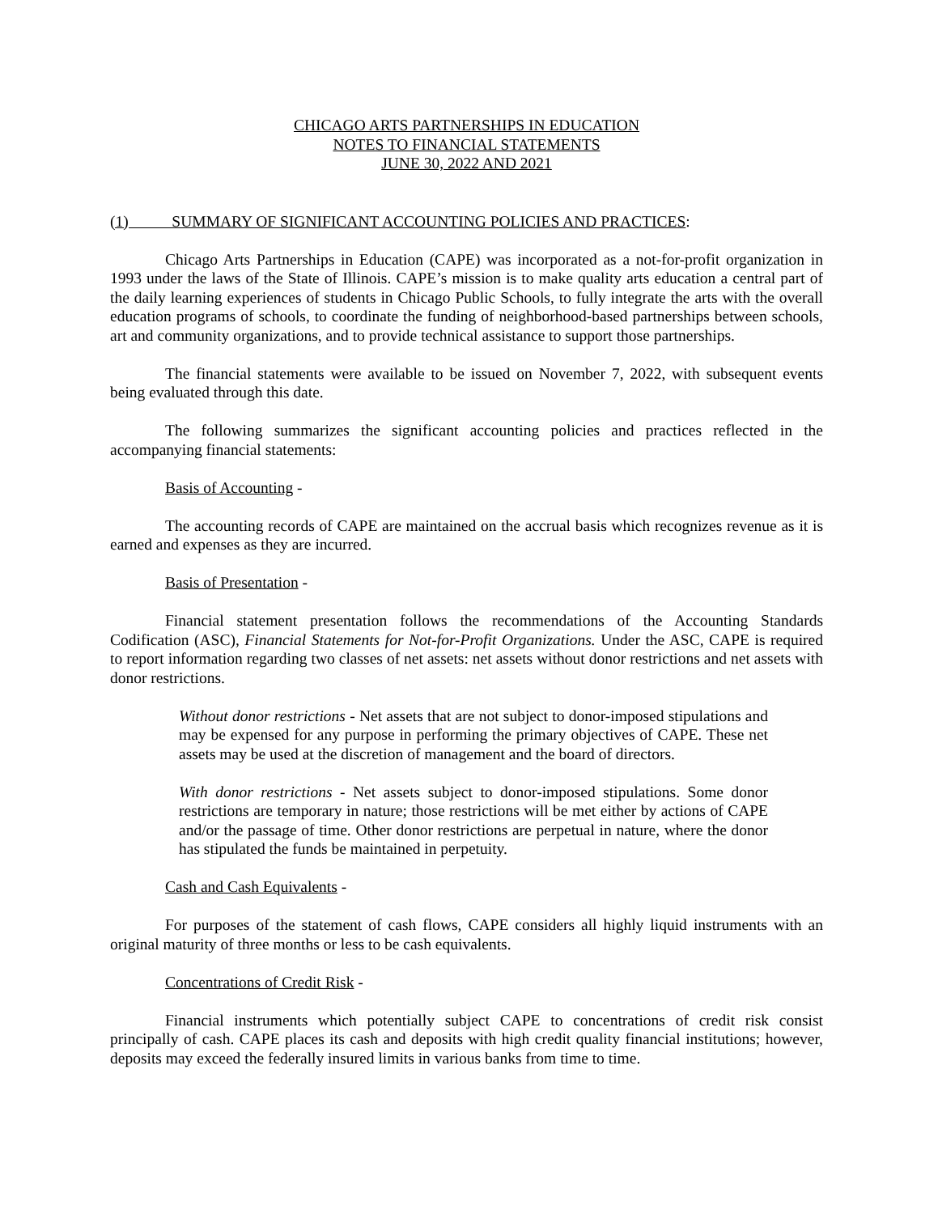CHICAGO ARTS PARTNERSHIPS IN EDUCATION
NOTES TO FINANCIAL STATEMENTS
JUNE 30, 2022 AND 2021
(1) SUMMARY OF SIGNIFICANT ACCOUNTING POLICIES AND PRACTICES:
Chicago Arts Partnerships in Education (CAPE) was incorporated as a not-for-profit organization in 1993 under the laws of the State of Illinois. CAPE’s mission is to make quality arts education a central part of the daily learning experiences of students in Chicago Public Schools, to fully integrate the arts with the overall education programs of schools, to coordinate the funding of neighborhood-based partnerships between schools, art and community organizations, and to provide technical assistance to support those partnerships.
The financial statements were available to be issued on November 7, 2022, with subsequent events being evaluated through this date.
The following summarizes the significant accounting policies and practices reflected in the accompanying financial statements:
Basis of Accounting -
The accounting records of CAPE are maintained on the accrual basis which recognizes revenue as it is earned and expenses as they are incurred.
Basis of Presentation -
Financial statement presentation follows the recommendations of the Accounting Standards Codification (ASC), Financial Statements for Not-for-Profit Organizations. Under the ASC, CAPE is required to report information regarding two classes of net assets: net assets without donor restrictions and net assets with donor restrictions.
Without donor restrictions - Net assets that are not subject to donor-imposed stipulations and may be expensed for any purpose in performing the primary objectives of CAPE. These net assets may be used at the discretion of management and the board of directors.
With donor restrictions - Net assets subject to donor-imposed stipulations. Some donor restrictions are temporary in nature; those restrictions will be met either by actions of CAPE and/or the passage of time. Other donor restrictions are perpetual in nature, where the donor has stipulated the funds be maintained in perpetuity.
Cash and Cash Equivalents -
For purposes of the statement of cash flows, CAPE considers all highly liquid instruments with an original maturity of three months or less to be cash equivalents.
Concentrations of Credit Risk -
Financial instruments which potentially subject CAPE to concentrations of credit risk consist principally of cash. CAPE places its cash and deposits with high credit quality financial institutions; however, deposits may exceed the federally insured limits in various banks from time to time.